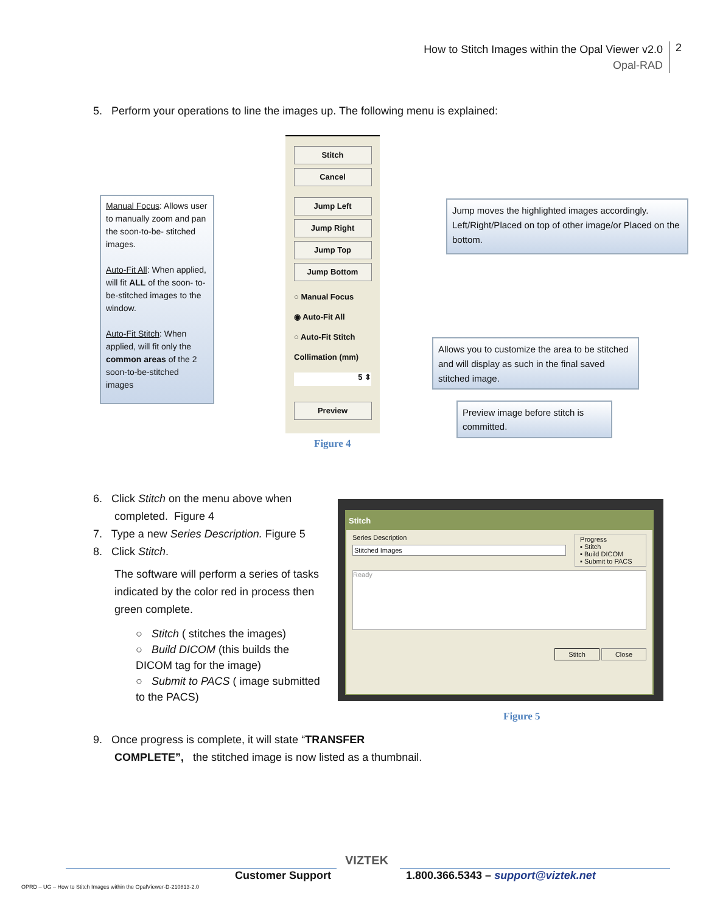How to Stitch Images within the Opal Viewer v2.0
Opal-RAD
2
5. Perform your operations to line the images up. The following menu is explained:
Manual Focus: Allows user to manually zoom and pan the soon-to-be- stitched images.
Auto-Fit All: When applied, will fit ALL of the soon- to-be-stitched images to the window.
Auto-Fit Stitch: When applied, will fit only the common areas of the 2 soon-to-be-stitched images
Stitch
Cancel
Jump Left
Jump Right
Jump Top
Jump Bottom
○ Manual Focus
◉ Auto-Fit All
○ Auto-Fit Stitch
Collimation (mm)
5 ⇕
Preview
Jump moves the highlighted images accordingly. Left/Right/Placed on top of other image/or Placed on the bottom.
Allows you to customize the area to be stitched and will display as such in the final saved stitched image.
Preview image before stitch is committed.
Figure 4
6. Click Stitch on the menu above when
completed. Figure 4
7. Type a new Series Description. Figure 5
8. Click Stitch.
The software will perform a series of tasks indicated by the color red in process then green complete.
○ Stitch ( stitches the images)
○ Build DICOM (this builds the DICOM tag for the image)
○ Submit to PACS ( image submitted to the PACS)
Stitch
Series Description
Stitched Images
Progress
▪ Stitch
▪ Build DICOM
▪ Submit to PACS
Ready
Stitch Close
Figure 5
9. Once progress is complete, it will state “TRANSFER
COMPLETE”, the stitched image is now listed as a thumbnail.
Customer Support
VIZTEK
1.800.366.5343 – support@viztek.net
OPRD – UG – How to Stitch Images within the OpalViewer-D-210813-2.0